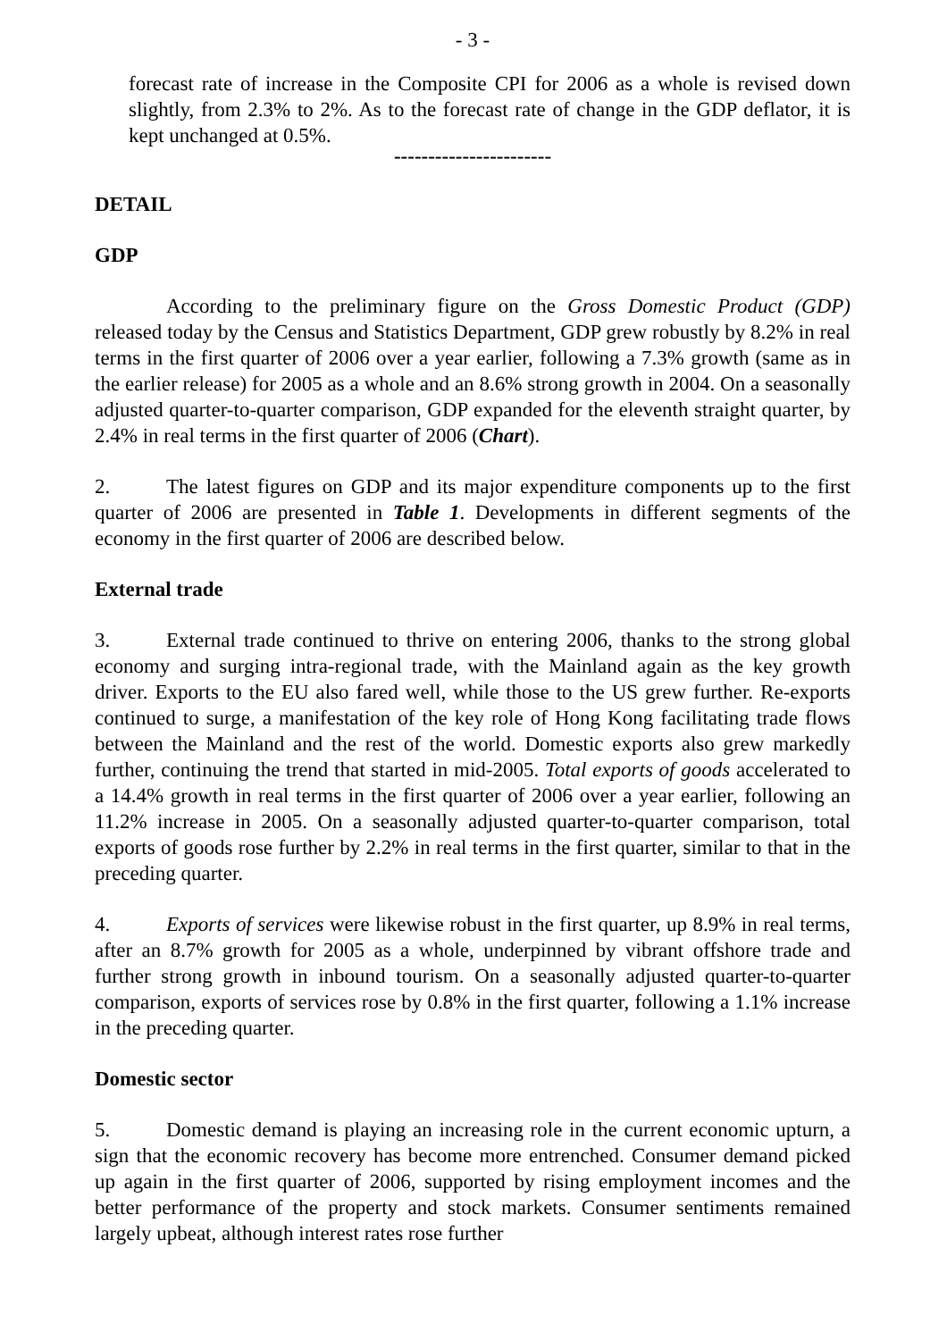- 3 -
forecast rate of increase in the Composite CPI for 2006 as a whole is revised down slightly, from 2.3% to 2%. As to the forecast rate of change in the GDP deflator, it is kept unchanged at 0.5%.
-----------------------
DETAIL
GDP
According to the preliminary figure on the Gross Domestic Product (GDP) released today by the Census and Statistics Department, GDP grew robustly by 8.2% in real terms in the first quarter of 2006 over a year earlier, following a 7.3% growth (same as in the earlier release) for 2005 as a whole and an 8.6% strong growth in 2004. On a seasonally adjusted quarter-to-quarter comparison, GDP expanded for the eleventh straight quarter, by 2.4% in real terms in the first quarter of 2006 (Chart).
2. The latest figures on GDP and its major expenditure components up to the first quarter of 2006 are presented in Table 1. Developments in different segments of the economy in the first quarter of 2006 are described below.
External trade
3. External trade continued to thrive on entering 2006, thanks to the strong global economy and surging intra-regional trade, with the Mainland again as the key growth driver. Exports to the EU also fared well, while those to the US grew further. Re-exports continued to surge, a manifestation of the key role of Hong Kong facilitating trade flows between the Mainland and the rest of the world. Domestic exports also grew markedly further, continuing the trend that started in mid-2005. Total exports of goods accelerated to a 14.4% growth in real terms in the first quarter of 2006 over a year earlier, following an 11.2% increase in 2005. On a seasonally adjusted quarter-to-quarter comparison, total exports of goods rose further by 2.2% in real terms in the first quarter, similar to that in the preceding quarter.
4. Exports of services were likewise robust in the first quarter, up 8.9% in real terms, after an 8.7% growth for 2005 as a whole, underpinned by vibrant offshore trade and further strong growth in inbound tourism. On a seasonally adjusted quarter-to-quarter comparison, exports of services rose by 0.8% in the first quarter, following a 1.1% increase in the preceding quarter.
Domestic sector
5. Domestic demand is playing an increasing role in the current economic upturn, a sign that the economic recovery has become more entrenched. Consumer demand picked up again in the first quarter of 2006, supported by rising employment incomes and the better performance of the property and stock markets. Consumer sentiments remained largely upbeat, although interest rates rose further